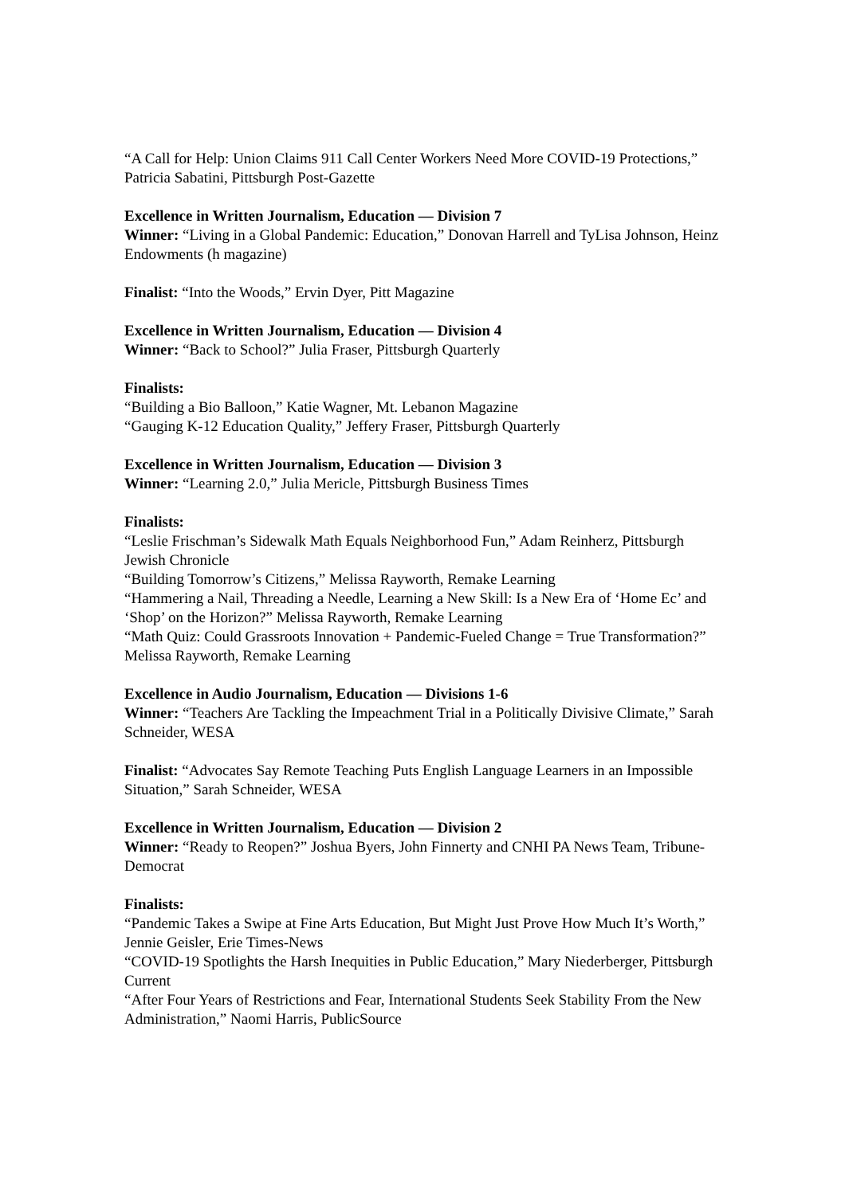“A Call for Help: Union Claims 911 Call Center Workers Need More COVID-19 Protections,” Patricia Sabatini, Pittsburgh Post-Gazette
Excellence in Written Journalism, Education — Division 7
Winner: “Living in a Global Pandemic: Education,” Donovan Harrell and TyLisa Johnson, Heinz Endowments (h magazine)
Finalist: “Into the Woods,” Ervin Dyer, Pitt Magazine
Excellence in Written Journalism, Education — Division 4
Winner: “Back to School?” Julia Fraser, Pittsburgh Quarterly
Finalists:
“Building a Bio Balloon,” Katie Wagner, Mt. Lebanon Magazine
“Gauging K-12 Education Quality,” Jeffery Fraser, Pittsburgh Quarterly
Excellence in Written Journalism, Education — Division 3
Winner: “Learning 2.0,” Julia Mericle, Pittsburgh Business Times
Finalists:
“Leslie Frischman’s Sidewalk Math Equals Neighborhood Fun,” Adam Reinherz, Pittsburgh Jewish Chronicle
“Building Tomorrow’s Citizens,” Melissa Rayworth, Remake Learning
“Hammering a Nail, Threading a Needle, Learning a New Skill: Is a New Era of ‘Home Ec’ and ‘Shop’ on the Horizon?” Melissa Rayworth, Remake Learning
“Math Quiz: Could Grassroots Innovation + Pandemic-Fueled Change = True Transformation?” Melissa Rayworth, Remake Learning
Excellence in Audio Journalism, Education — Divisions 1-6
Winner: “Teachers Are Tackling the Impeachment Trial in a Politically Divisive Climate,” Sarah Schneider, WESA
Finalist: “Advocates Say Remote Teaching Puts English Language Learners in an Impossible Situation,” Sarah Schneider, WESA
Excellence in Written Journalism, Education — Division 2
Winner: “Ready to Reopen?” Joshua Byers, John Finnerty and CNHI PA News Team, Tribune-Democrat
Finalists:
“Pandemic Takes a Swipe at Fine Arts Education, But Might Just Prove How Much It’s Worth,” Jennie Geisler, Erie Times-News
“COVID-19 Spotlights the Harsh Inequities in Public Education,” Mary Niederberger, Pittsburgh Current
“After Four Years of Restrictions and Fear, International Students Seek Stability From the New Administration,” Naomi Harris, PublicSource